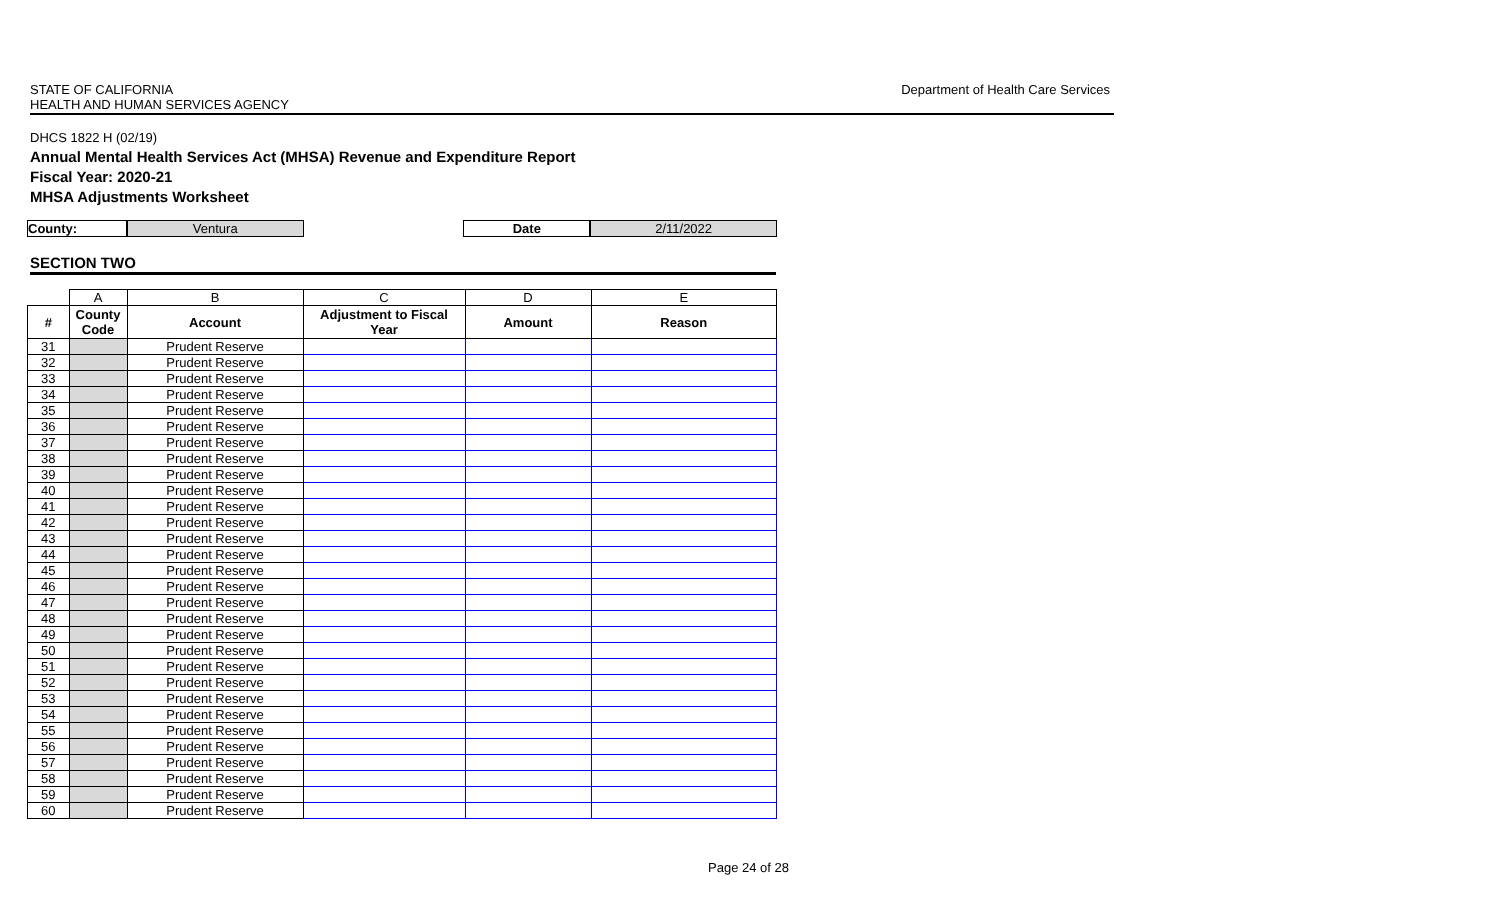STATE OF CALIFORNIA
HEALTH AND HUMAN SERVICES AGENCY
Department of Health Care Services
DHCS 1822 H (02/19)
Annual Mental Health Services Act (MHSA) Revenue and Expenditure Report
Fiscal Year: 2020-21
MHSA Adjustments Worksheet
County: Ventura Date 2/11/2022
SECTION TWO
| | A | B | C | D | E |
| # | County Code | Account | Adjustment to Fiscal Year | Amount | Reason |
| 31 | | Prudent Reserve | | | |
| 32 | | Prudent Reserve | | | |
| 33 | | Prudent Reserve | | | |
| 34 | | Prudent Reserve | | | |
| 35 | | Prudent Reserve | | | |
| 36 | | Prudent Reserve | | | |
| 37 | | Prudent Reserve | | | |
| 38 | | Prudent Reserve | | | |
| 39 | | Prudent Reserve | | | |
| 40 | | Prudent Reserve | | | |
| 41 | | Prudent Reserve | | | |
| 42 | | Prudent Reserve | | | |
| 43 | | Prudent Reserve | | | |
| 44 | | Prudent Reserve | | | |
| 45 | | Prudent Reserve | | | |
| 46 | | Prudent Reserve | | | |
| 47 | | Prudent Reserve | | | |
| 48 | | Prudent Reserve | | | |
| 49 | | Prudent Reserve | | | |
| 50 | | Prudent Reserve | | | |
| 51 | | Prudent Reserve | | | |
| 52 | | Prudent Reserve | | | |
| 53 | | Prudent Reserve | | | |
| 54 | | Prudent Reserve | | | |
| 55 | | Prudent Reserve | | | |
| 56 | | Prudent Reserve | | | |
| 57 | | Prudent Reserve | | | |
| 58 | | Prudent Reserve | | | |
| 59 | | Prudent Reserve | | | |
| 60 | | Prudent Reserve | | | |
Page 24 of 28